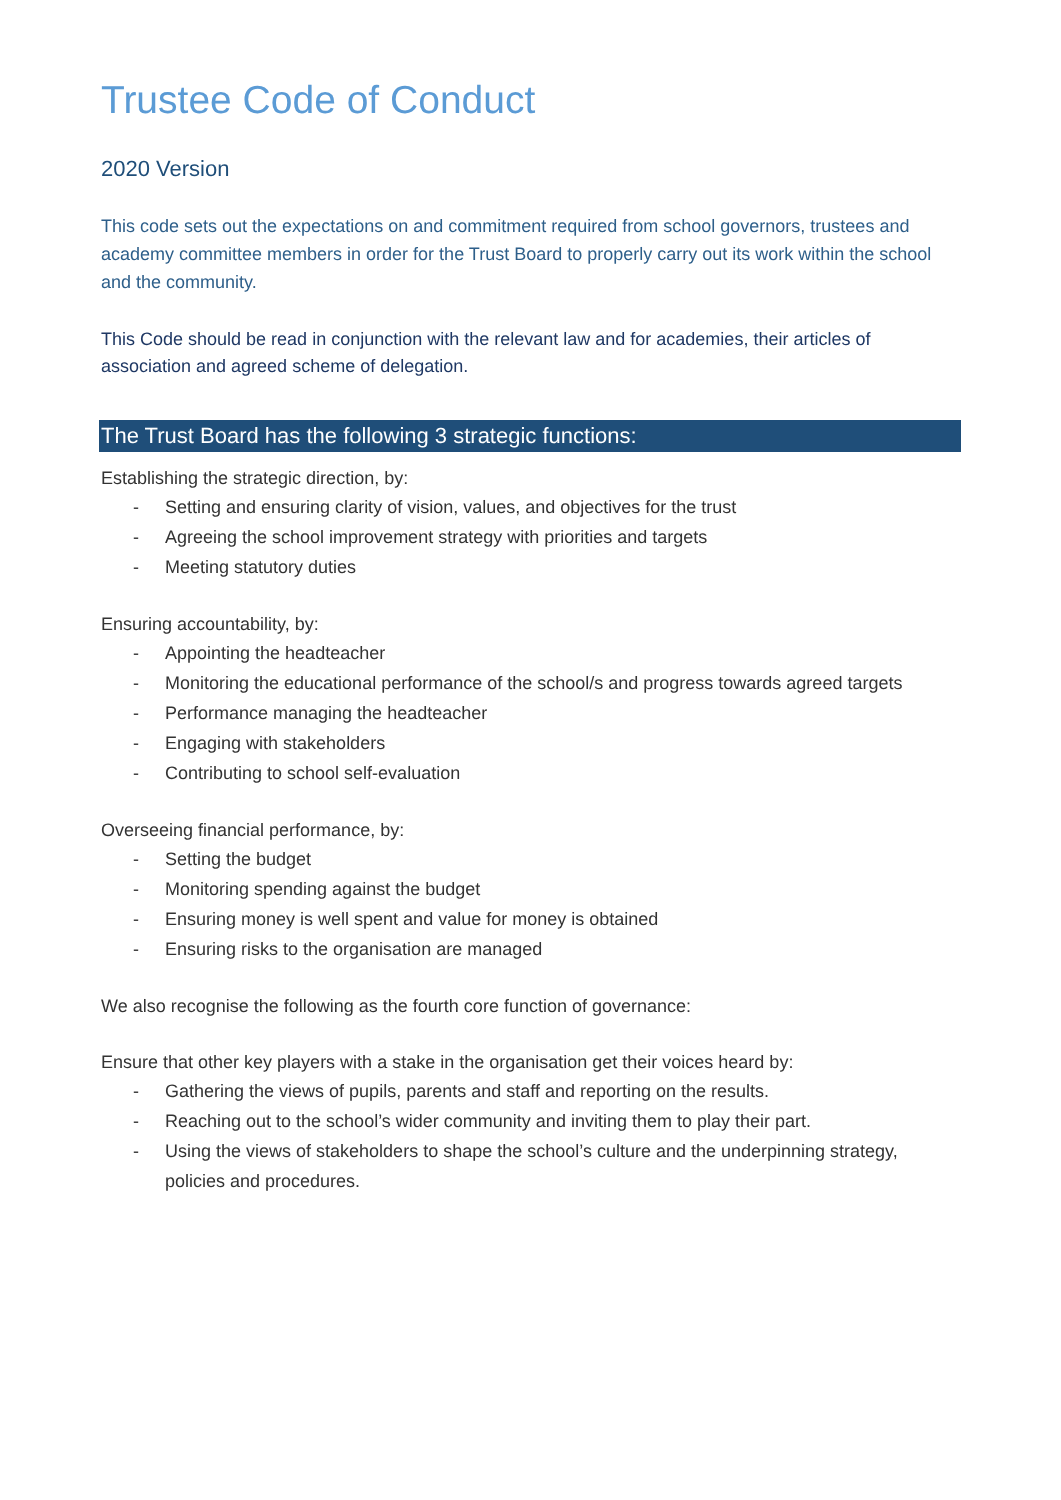Trustee Code of Conduct
2020 Version
This code sets out the expectations on and commitment required from school governors, trustees and academy committee members in order for the Trust Board to properly carry out its work within the school and the community.
This Code should be read in conjunction with the relevant law and for academies, their articles of association and agreed scheme of delegation.
The Trust Board has the following 3 strategic functions:
Establishing the strategic direction, by:
- Setting and ensuring clarity of vision, values, and objectives for the trust
- Agreeing the school improvement strategy with priorities and targets
- Meeting statutory duties
Ensuring accountability, by:
- Appointing the headteacher
- Monitoring the educational performance of the school/s and progress towards agreed targets
- Performance managing the headteacher
- Engaging with stakeholders
- Contributing to school self-evaluation
Overseeing financial performance, by:
- Setting the budget
- Monitoring spending against the budget
- Ensuring money is well spent and value for money is obtained
- Ensuring risks to the organisation are managed
We also recognise the following as the fourth core function of governance:
Ensure that other key players with a stake in the organisation get their voices heard by:
- Gathering the views of pupils, parents and staff and reporting on the results.
- Reaching out to the school’s wider community and inviting them to play their part.
- Using the views of stakeholders to shape the school’s culture and the underpinning strategy, policies and procedures.